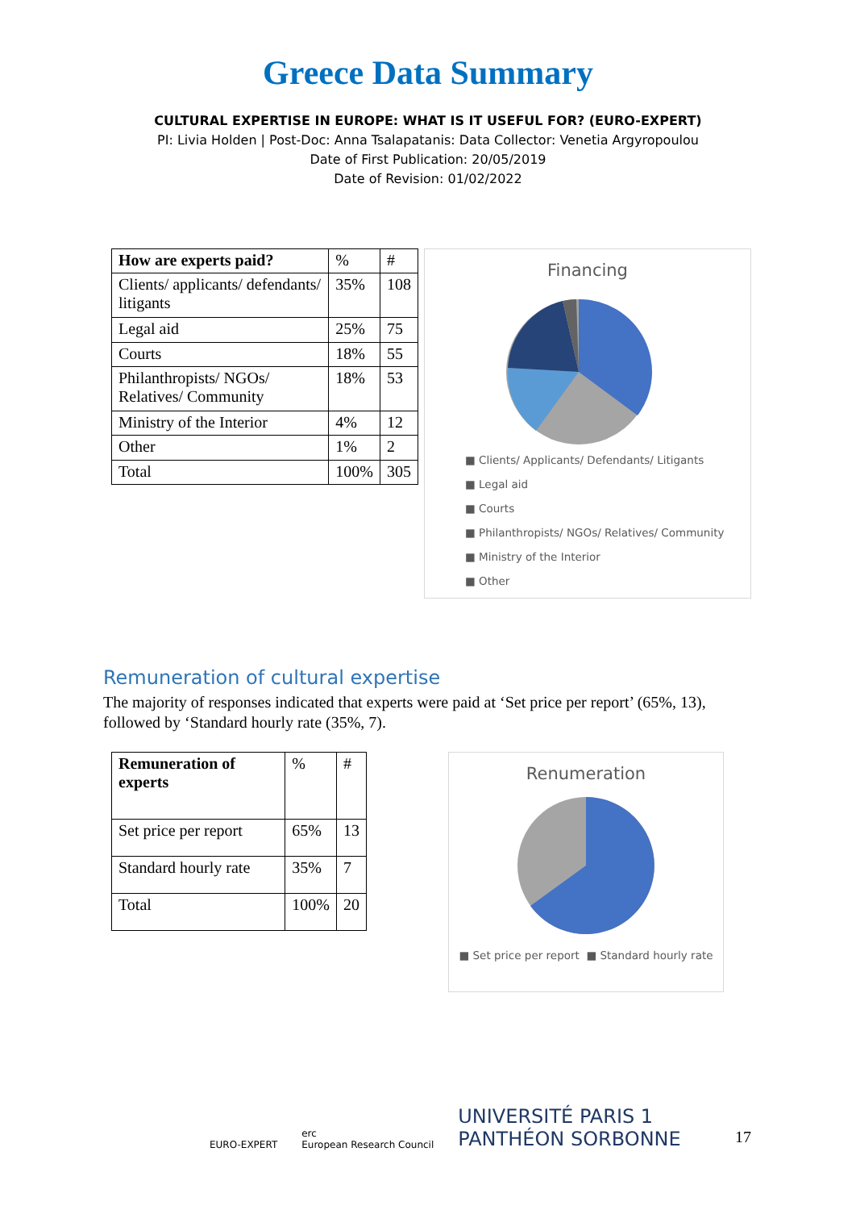Greece Data Summary
CULTURAL EXPERTISE IN EUROPE: WHAT IS IT USEFUL FOR? (EURO-EXPERT)
PI: Livia Holden | Post-Doc: Anna Tsalapatanis: Data Collector: Venetia Argyropoulou
Date of First Publication: 20/05/2019
Date of Revision: 01/02/2022
| How are experts paid? | % | # |
| Clients/ applicants/ defendants/ litigants | 35% | 108 |
| Legal aid | 25% | 75 |
| Courts | 18% | 55 |
| Philanthropists/ NGOs/ Relatives/ Community | 18% | 53 |
| Ministry of the Interior | 4% | 12 |
| Other | 1% | 2 |
| Total | 100% | 305 |
Financing
■ Clients/ Applicants/ Defendants/ Litigants
■ Legal aid
■ Courts
■ Philanthropists/ NGOs/ Relatives/ Community
■ Ministry of the Interior
■ Other
Remuneration of cultural expertise
The majority of responses indicated that experts were paid at ‘Set price per report’ (65%, 13), followed by ‘Standard hourly rate (35%, 7).
| Remuneration of experts | % | # |
| Set price per report | 65% | 13 |
| Standard hourly rate | 35% | 7 |
| Total | 100% | 20 |
Renumeration
■ Set price per report ■ Standard hourly rate
EURO-EXPERT erc
European Research Council UNIVERSITÉ PARIS 1
PANTHÉON SORBONNE
17